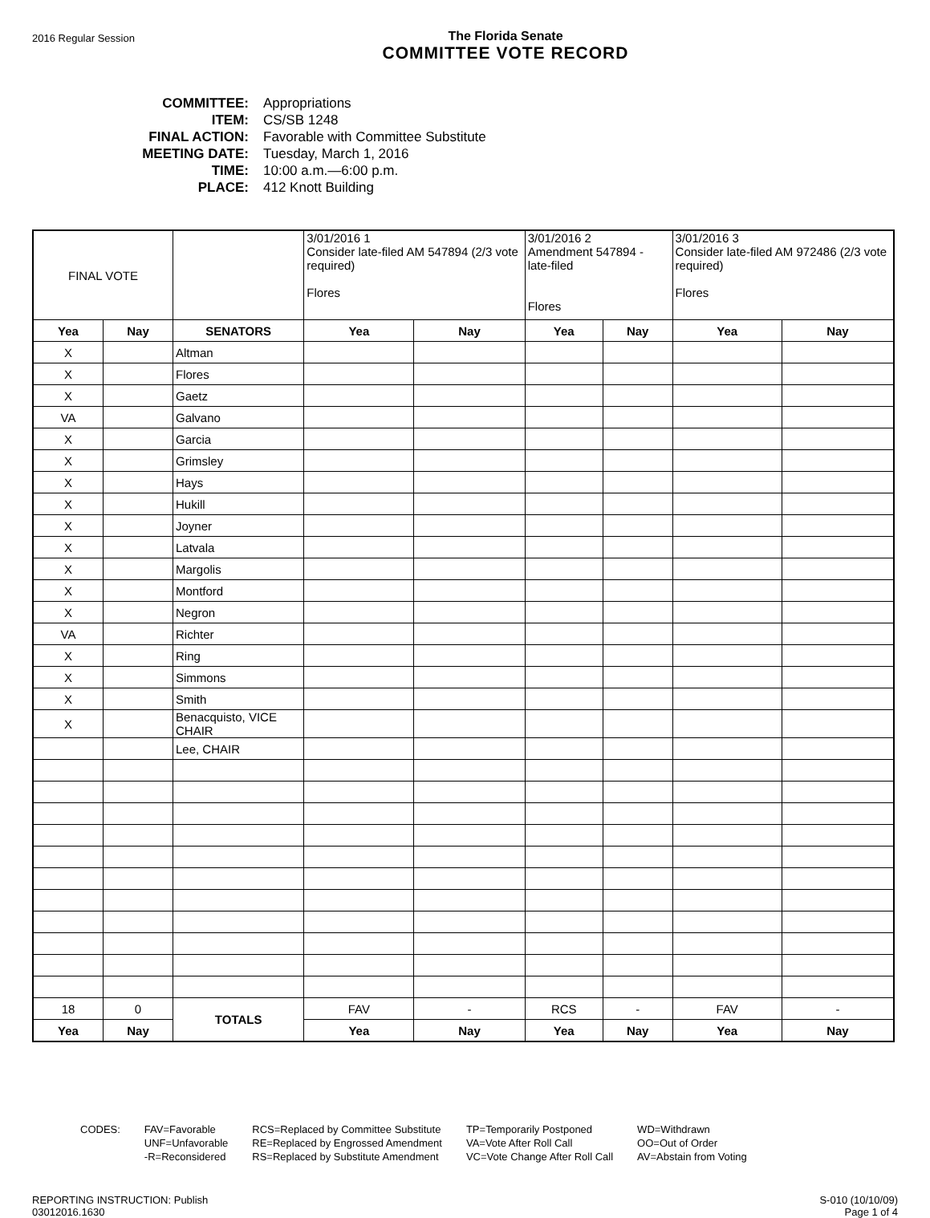2016 Regular Session
The Florida Senate
COMMITTEE VOTE RECORD
COMMITTEE: Appropriations
ITEM: CS/SB 1248
FINAL ACTION: Favorable with Committee Substitute
MEETING DATE: Tuesday, March 1, 2016
TIME: 10:00 a.m.—6:00 p.m.
PLACE: 412 Knott Building
| FINAL VOTE | | | 3/01/2016 1 Consider late-filed AM 547894 (2/3 vote required) Flores | | 3/01/2016 2 Amendment 547894 - late-filed Flores | | 3/01/2016 3 Consider late-filed AM 972486 (2/3 vote required) Flores | |
| Yea | Nay | SENATORS | Yea | Nay | Yea | Nay | Yea | Nay |
| X | | Altman | | | | | | |
| X | | Flores | | | | | | |
| X | | Gaetz | | | | | | |
| VA | | Galvano | | | | | | |
| X | | Garcia | | | | | | |
| X | | Grimsley | | | | | | |
| X | | Hays | | | | | | |
| X | | Hukill | | | | | | |
| X | | Joyner | | | | | | |
| X | | Latvala | | | | | | |
| X | | Margolis | | | | | | |
| X | | Montford | | | | | | |
| X | | Negron | | | | | | |
| VA | | Richter | | | | | | |
| X | | Ring | | | | | | |
| X | | Simmons | | | | | | |
| X | | Smith | | | | | | |
| X | | Benacquisto, VICE CHAIR | | | | | | |
| | | Lee, CHAIR | | | | | | |
| 18 | 0 | TOTALS | FAV | - | RCS | - | FAV | - |
| Yea | Nay | | Yea | Nay | Yea | Nay | Yea | Nay |
CODES: FAV=Favorable
UNF=Unfavorable
-R=Reconsidered
RCS=Replaced by Committee Substitute
RE=Replaced by Engrossed Amendment
RS=Replaced by Substitute Amendment
TP=Temporarily Postponed
VA=Vote After Roll Call
VC=Vote Change After Roll Call
WD=Withdrawn
OO=Out of Order
AV=Abstain from Voting
REPORTING INSTRUCTION: Publish
03012016.1630
S-010 (10/10/09)
Page 1 of 4